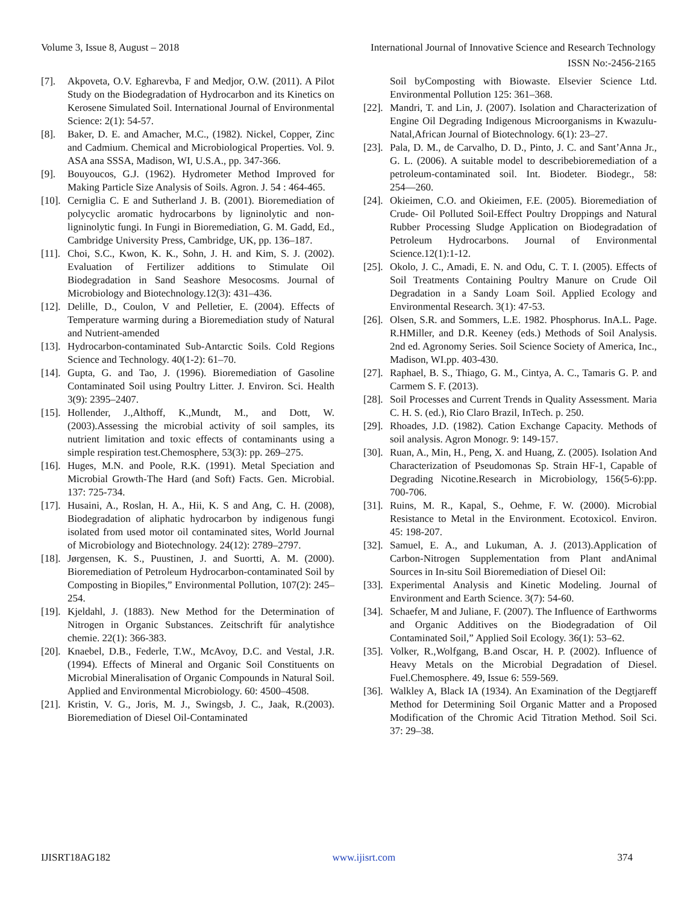Volume 3, Issue 8, August – 2018 International Journal of Innovative Science and Research Technology
ISSN No:-2456-2165
[7]. Akpoveta, O.V. Egharevba, F and Medjor, O.W. (2011). A Pilot Study on the Biodegradation of Hydrocarbon and its Kinetics on Kerosene Simulated Soil. International Journal of Environmental Science: 2(1): 54-57.
[8]. Baker, D. E. and Amacher, M.C., (1982). Nickel, Copper, Zinc and Cadmium. Chemical and Microbiological Properties. Vol. 9. ASA ana SSSA, Madison, WI, U.S.A., pp. 347-366.
[9]. Bouyoucos, G.J. (1962). Hydrometer Method Improved for Making Particle Size Analysis of Soils. Agron. J. 54 : 464-465.
[10]. Cerniglia C. E and Sutherland J. B. (2001). Bioremediation of polycyclic aromatic hydrocarbons by ligninolytic and non-ligninolytic fungi. In Fungi in Bioremediation, G. M. Gadd, Ed., Cambridge University Press, Cambridge, UK, pp. 136–187.
[11]. Choi, S.C., Kwon, K. K., Sohn, J. H. and Kim, S. J. (2002). Evaluation of Fertilizer additions to Stimulate Oil Biodegradation in Sand Seashore Mesocosms. Journal of Microbiology and Biotechnology.12(3): 431–436.
[12]. Delille, D., Coulon, V and Pelletier, E. (2004). Effects of Temperature warming during a Bioremediation study of Natural and Nutrient-amended
[13]. Hydrocarbon-contaminated Sub-Antarctic Soils. Cold Regions Science and Technology. 40(1-2): 61–70.
[14]. Gupta, G. and Tao, J. (1996). Bioremediation of Gasoline Contaminated Soil using Poultry Litter. J. Environ. Sci. Health 3(9): 2395–2407.
[15]. Hollender, J.,Althoff, K.,Mundt, M., and Dott, W. (2003).Assessing the microbial activity of soil samples, its nutrient limitation and toxic effects of contaminants using a simple respiration test.Chemosphere, 53(3): pp. 269–275.
[16]. Huges, M.N. and Poole, R.K. (1991). Metal Speciation and Microbial Growth-The Hard (and Soft) Facts. Gen. Microbial. 137: 725-734.
[17]. Husaini, A., Roslan, H. A., Hii, K. S and Ang, C. H. (2008), Biodegradation of aliphatic hydrocarbon by indigenous fungi isolated from used motor oil contaminated sites, World Journal of Microbiology and Biotechnology. 24(12): 2789–2797.
[18]. Jørgensen, K. S., Puustinen, J. and Suortti, A. M. (2000). Bioremediation of Petroleum Hydrocarbon-contaminated Soil by Composting in Biopiles,” Environmental Pollution, 107(2): 245–254.
[19]. Kjeldahl, J. (1883). New Method for the Determination of Nitrogen in Organic Substances. Zeitschrift fűr analytishce chemie. 22(1): 366-383.
[20]. Knaebel, D.B., Federle, T.W., McAvoy, D.C. and Vestal, J.R. (1994). Effects of Mineral and Organic Soil Constituents on Microbial Mineralisation of Organic Compounds in Natural Soil. Applied and Environmental Microbiology. 60: 4500–4508.
[21]. Kristin, V. G., Joris, M. J., Swingsb, J. C., Jaak, R.(2003). Bioremediation of Diesel Oil-Contaminated
Soil byComposting with Biowaste. Elsevier Science Ltd. Environmental Pollution 125: 361–368.
[22]. Mandri, T. and Lin, J. (2007). Isolation and Characterization of Engine Oil Degrading Indigenous Microorganisms in Kwazulu-Natal,African Journal of Biotechnology. 6(1): 23–27.
[23]. Pala, D. M., de Carvalho, D. D., Pinto, J. C. and Sant’Anna Jr., G. L. (2006). A suitable model to describebioremediation of a petroleum-contaminated soil. Int. Biodeter. Biodegr., 58: 254―260.
[24]. Okieimen, C.O. and Okieimen, F.E. (2005). Bioremediation of Crude- Oil Polluted Soil-Effect Poultry Droppings and Natural Rubber Processing Sludge Application on Biodegradation of Petroleum Hydrocarbons. Journal of Environmental Science.12(1):1-12.
[25]. Okolo, J. C., Amadi, E. N. and Odu, C. T. I. (2005). Effects of Soil Treatments Containing Poultry Manure on Crude Oil Degradation in a Sandy Loam Soil. Applied Ecology and Environmental Research. 3(1): 47-53.
[26]. Olsen, S.R. and Sommers, L.E. 1982. Phosphorus. InA.L. Page. R.HMiller, and D.R. Keeney (eds.) Methods of Soil Analysis. 2nd ed. Agronomy Series. Soil Science Society of America, Inc., Madison, WI.pp. 403-430.
[27]. Raphael, B. S., Thiago, G. M., Cintya, A. C., Tamaris G. P. and Carmem S. F. (2013).
[28]. Soil Processes and Current Trends in Quality Assessment. Maria C. H. S. (ed.), Rio Claro Brazil, InTech. p. 250.
[29]. Rhoades, J.D. (1982). Cation Exchange Capacity. Methods of soil analysis. Agron Monogr. 9: 149-157.
[30]. Ruan, A., Min, H., Peng, X. and Huang, Z. (2005). Isolation And Characterization of Pseudomonas Sp. Strain HF-1, Capable of Degrading Nicotine.Research in Microbiology, 156(5-6):pp. 700-706.
[31]. Ruins, M. R., Kapal, S., Oehme, F. W. (2000). Microbial Resistance to Metal in the Environment. Ecotoxicol. Environ. 45: 198-207.
[32]. Samuel, E. A., and Lukuman, A. J. (2013).Application of Carbon-Nitrogen Supplementation from Plant andAnimal Sources in In-situ Soil Bioremediation of Diesel Oil:
[33]. Experimental Analysis and Kinetic Modeling. Journal of Environment and Earth Science. 3(7): 54-60.
[34]. Schaefer, M and Juliane, F. (2007). The Influence of Earthworms and Organic Additives on the Biodegradation of Oil Contaminated Soil,” Applied Soil Ecology. 36(1): 53–62.
[35]. Volker, R.,Wolfgang, B.and Oscar, H. P. (2002). Influence of Heavy Metals on the Microbial Degradation of Diesel. Fuel.Chemosphere. 49, Issue 6: 559-569.
[36]. Walkley A, Black IA (1934). An Examination of the Degtjareff Method for Determining Soil Organic Matter and a Proposed Modification of the Chromic Acid Titration Method. Soil Sci. 37: 29–38.
IJISRT18AG182 www.ijisrt.com 374